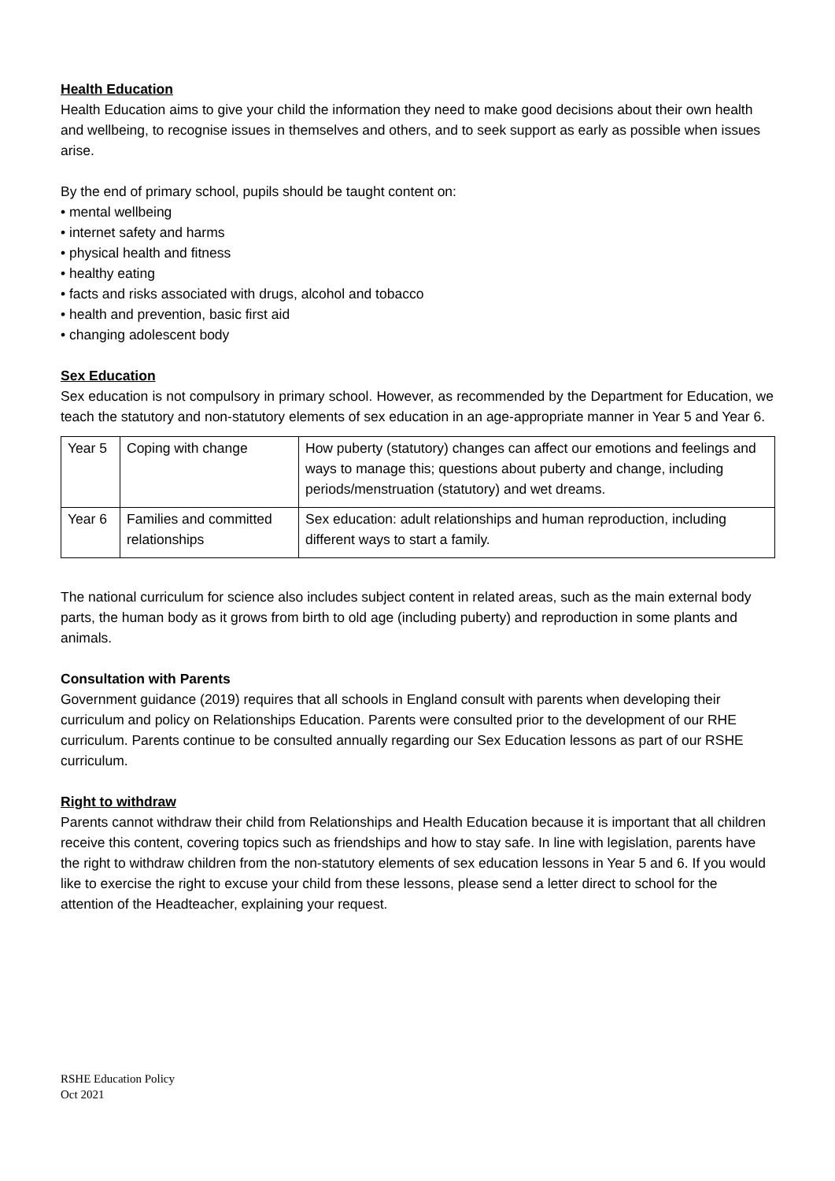Health Education
Health Education aims to give your child the information they need to make good decisions about their own health and wellbeing, to recognise issues in themselves and others, and to seek support as early as possible when issues arise.
By the end of primary school, pupils should be taught content on:
• mental wellbeing
• internet safety and harms
• physical health and fitness
• healthy eating
• facts and risks associated with drugs, alcohol and tobacco
• health and prevention, basic first aid
• changing adolescent body
Sex Education
Sex education is not compulsory in primary school. However, as recommended by the Department for Education, we teach the statutory and non-statutory elements of sex education in an age-appropriate manner in Year 5 and Year 6.
| Year 5 | Coping with change | How puberty (statutory) changes can affect our emotions and feelings and ways to manage this; questions about puberty and change, including periods/menstruation (statutory) and wet dreams. |
| Year 6 | Families and committed relationships | Sex education: adult relationships and human reproduction, including different ways to start a family. |
The national curriculum for science also includes subject content in related areas, such as the main external body parts, the human body as it grows from birth to old age (including puberty) and reproduction in some plants and animals.
Consultation with Parents
Government guidance (2019) requires that all schools in England consult with parents when developing their curriculum and policy on Relationships Education. Parents were consulted prior to the development of our RHE curriculum. Parents continue to be consulted annually regarding our Sex Education lessons as part of our RSHE curriculum.
Right to withdraw
Parents cannot withdraw their child from Relationships and Health Education because it is important that all children receive this content, covering topics such as friendships and how to stay safe. In line with legislation, parents have the right to withdraw children from the non-statutory elements of sex education lessons in Year 5 and 6. If you would like to exercise the right to excuse your child from these lessons, please send a letter direct to school for the attention of the Headteacher, explaining your request.
RSHE Education Policy
Oct 2021